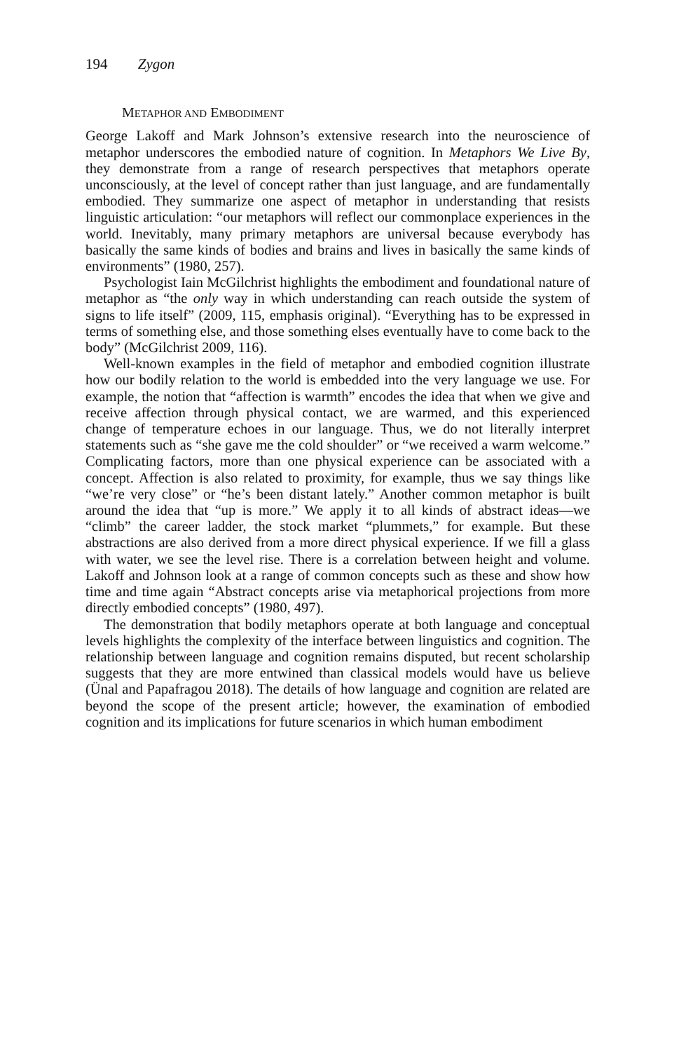194 Zygon
METAPHOR AND EMBODIMENT
George Lakoff and Mark Johnson’s extensive research into the neuroscience of metaphor underscores the embodied nature of cognition. In Metaphors We Live By, they demonstrate from a range of research perspectives that metaphors operate unconsciously, at the level of concept rather than just language, and are fundamentally embodied. They summarize one aspect of metaphor in understanding that resists linguistic articulation: “our metaphors will reflect our commonplace experiences in the world. Inevitably, many primary metaphors are universal because everybody has basically the same kinds of bodies and brains and lives in basically the same kinds of environments” (1980, 257).
Psychologist Iain McGilchrist highlights the embodiment and foundational nature of metaphor as “the only way in which understanding can reach outside the system of signs to life itself” (2009, 115, emphasis original). “Everything has to be expressed in terms of something else, and those something elses eventually have to come back to the body” (McGilchrist 2009, 116).
Well-known examples in the field of metaphor and embodied cognition illustrate how our bodily relation to the world is embedded into the very language we use. For example, the notion that “affection is warmth” encodes the idea that when we give and receive affection through physical contact, we are warmed, and this experienced change of temperature echoes in our language. Thus, we do not literally interpret statements such as “she gave me the cold shoulder” or “we received a warm welcome.” Complicating factors, more than one physical experience can be associated with a concept. Affection is also related to proximity, for example, thus we say things like “we’re very close” or “he’s been distant lately.” Another common metaphor is built around the idea that “up is more.” We apply it to all kinds of abstract ideas—we “climb” the career ladder, the stock market “plummets,” for example. But these abstractions are also derived from a more direct physical experience. If we fill a glass with water, we see the level rise. There is a correlation between height and volume. Lakoff and Johnson look at a range of common concepts such as these and show how time and time again “Abstract concepts arise via metaphorical projections from more directly embodied concepts” (1980, 497).
The demonstration that bodily metaphors operate at both language and conceptual levels highlights the complexity of the interface between linguistics and cognition. The relationship between language and cognition remains disputed, but recent scholarship suggests that they are more entwined than classical models would have us believe (Ünal and Papafragou 2018). The details of how language and cognition are related are beyond the scope of the present article; however, the examination of embodied cognition and its implications for future scenarios in which human embodiment